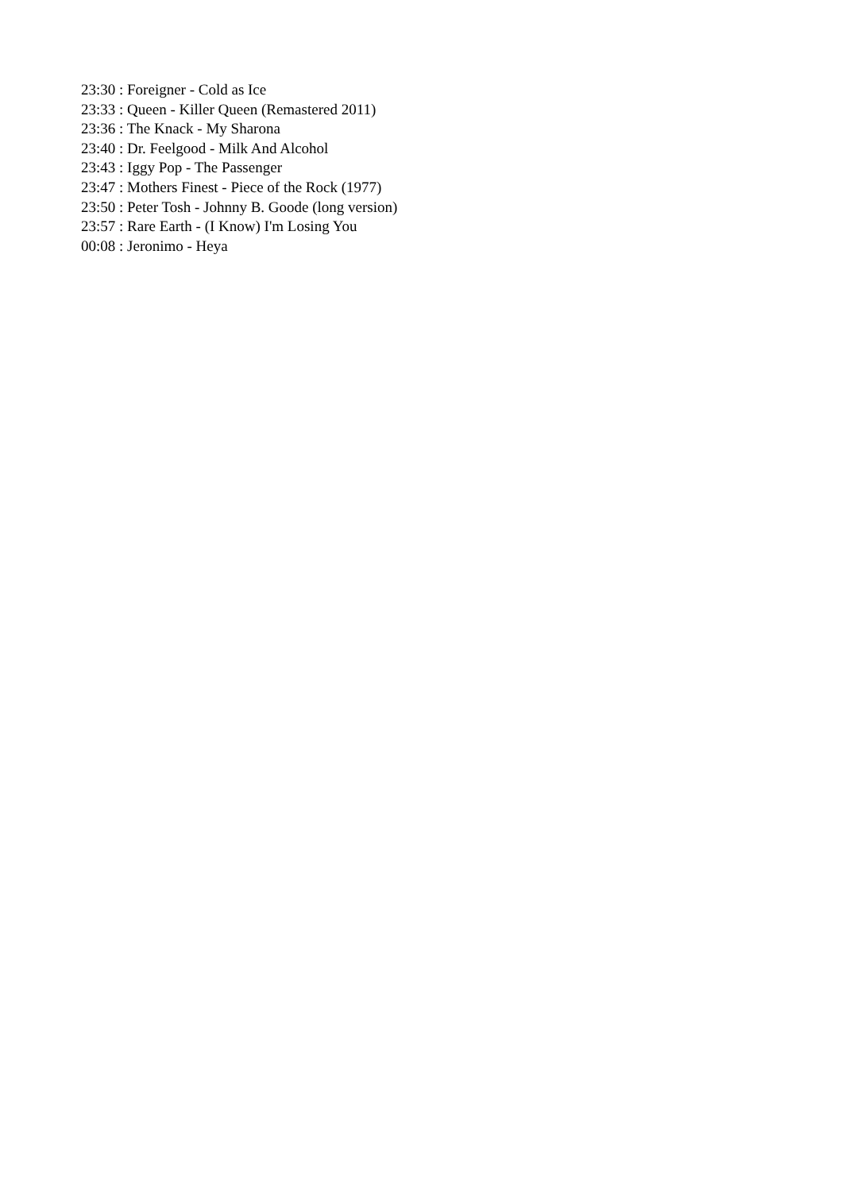23:30 : Foreigner - Cold as Ice
23:33 : Queen - Killer Queen (Remastered 2011)
23:36 : The Knack - My Sharona
23:40 : Dr. Feelgood - Milk And Alcohol
23:43 : Iggy Pop - The Passenger
23:47 : Mothers Finest - Piece of the Rock (1977)
23:50 : Peter Tosh - Johnny B. Goode (long version)
23:57 : Rare Earth - (I Know) I'm Losing You
00:08 : Jeronimo - Heya